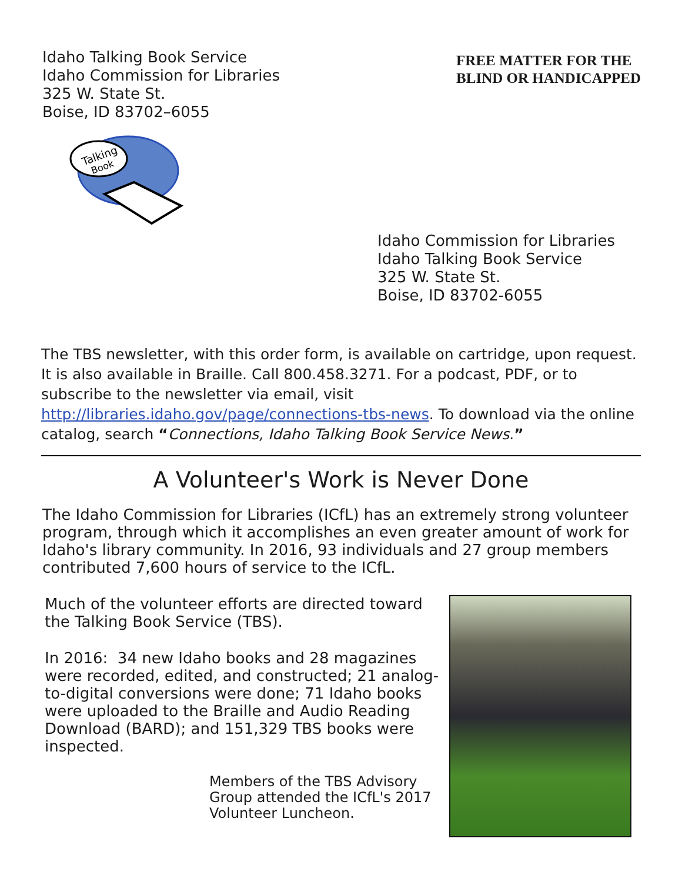Idaho Talking Book Service
Idaho Commission for Libraries
325 W. State St.
Boise, ID 83702–6055
FREE MATTER FOR THE
BLIND OR HANDICAPPED
Talking
Book
Idaho Commission for Libraries
Idaho Talking Book Service
325 W. State St.
Boise, ID 83702-6055
The TBS newsletter, with this order form, is available on cartridge, upon request. It is also available in Braille. Call 800.458.3271. For a podcast, PDF, or to subscribe to the newsletter via email, visit http://libraries.idaho.gov/page/connections-tbs-news. To download via the online catalog, search “Connections, Idaho Talking Book Service News.”
A Volunteer's Work is Never Done
The Idaho Commission for Libraries (ICfL) has an extremely strong volunteer program, through which it accomplishes an even greater amount of work for Idaho's library community. In 2016, 93 individuals and 27 group members contributed 7,600 hours of service to the ICfL.
Much of the volunteer efforts are directed toward the Talking Book Service (TBS).
In 2016: 34 new Idaho books and 28 magazines were recorded, edited, and constructed; 21 analog-to-digital conversions were done; 71 Idaho books were uploaded to the Braille and Audio Reading Download (BARD); and 151,329 TBS books were inspected.
Members of the TBS Advisory Group attended the ICfL's 2017 Volunteer Luncheon.